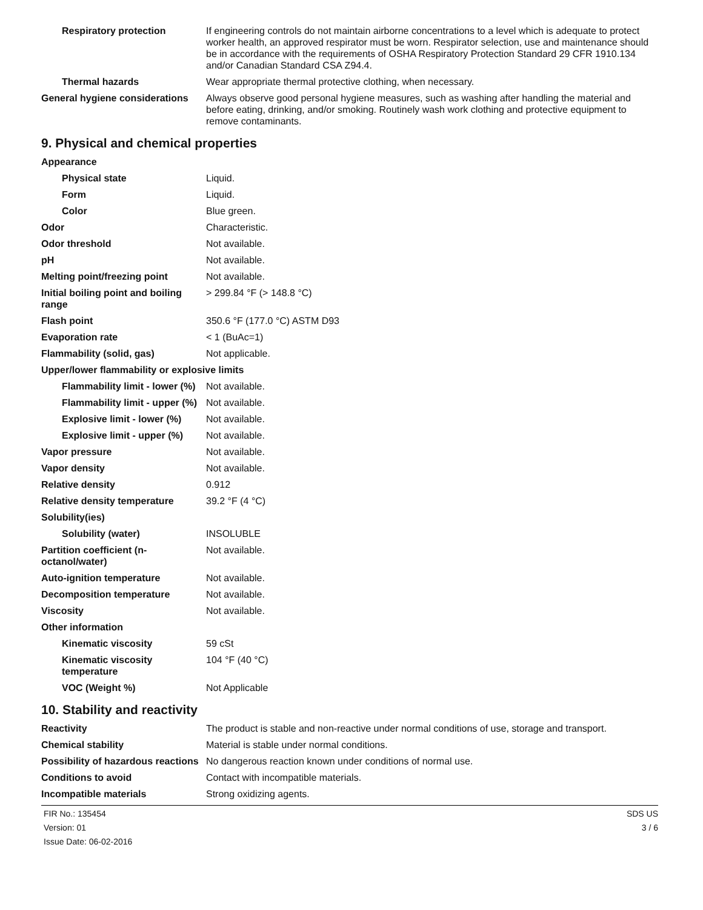| Respiratory protection | If engineering controls do not maintain airborne concentrations to a level which is adequate to protect worker health, an approved respirator must be worn. Respirator selection, use and maintenance should be in accordance with the requirements of OSHA Respiratory Protection Standard 29 CFR 1910.134 and/or Canadian Standard CSA Z94.4. |
| Thermal hazards | Wear appropriate thermal protective clothing, when necessary. |
| General hygiene considerations | Always observe good personal hygiene measures, such as washing after handling the material and before eating, drinking, and/or smoking. Routinely wash work clothing and protective equipment to remove contaminants. |
9. Physical and chemical properties
| Appearance | |
| Physical state | Liquid. |
| Form | Liquid. |
| Color | Blue green. |
| Odor | Characteristic. |
| Odor threshold | Not available. |
| pH | Not available. |
| Melting point/freezing point | Not available. |
| Initial boiling point and boiling range | > 299.84 °F (> 148.8 °C) |
| Flash point | 350.6 °F (177.0 °C) ASTM D93 |
| Evaporation rate | < 1 (BuAc=1) |
| Flammability (solid, gas) | Not applicable. |
| Upper/lower flammability or explosive limits | |
| Flammability limit - lower (%) | Not available. |
| Flammability limit - upper (%) | Not available. |
| Explosive limit - lower (%) | Not available. |
| Explosive limit - upper (%) | Not available. |
| Vapor pressure | Not available. |
| Vapor density | Not available. |
| Relative density | 0.912 |
| Relative density temperature | 39.2 °F (4 °C) |
| Solubility(ies) | |
| Solubility (water) | INSOLUBLE |
| Partition coefficient (n-octanol/water) | Not available. |
| Auto-ignition temperature | Not available. |
| Decomposition temperature | Not available. |
| Viscosity | Not available. |
| Other information | |
| Kinematic viscosity | 59 cSt |
| Kinematic viscosity temperature | 104 °F (40 °C) |
| VOC (Weight %) | Not Applicable |
10. Stability and reactivity
| Reactivity | The product is stable and non-reactive under normal conditions of use, storage and transport. |
| Chemical stability | Material is stable under normal conditions. |
| Possibility of hazardous reactions | No dangerous reaction known under conditions of normal use. |
| Conditions to avoid | Contact with incompatible materials. |
| Incompatible materials | Strong oxidizing agents. |
FIR No.: 135454
Version: 01
Issue Date: 06-02-2016
SDS US
3 / 6